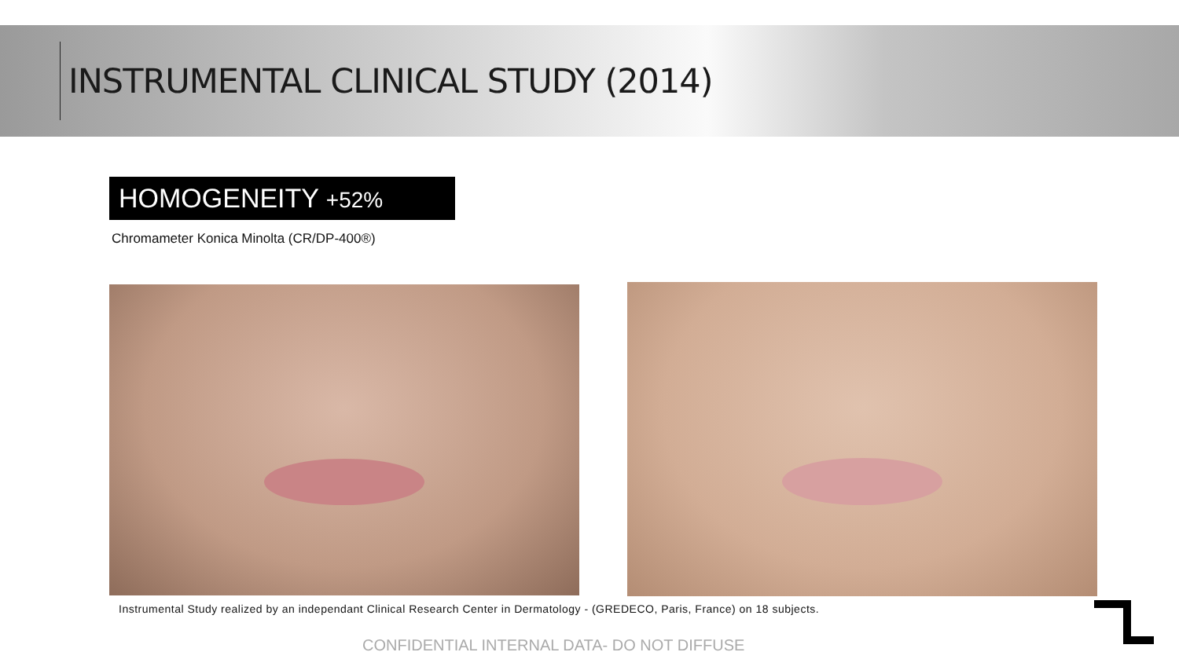INSTRUMENTAL CLINICAL STUDY (2014)
HOMOGENEITY +52%
Chromameter Konica Minolta (CR/DP-400®)
Instrumental Study realized by an independant Clinical Research Center in Dermatology - (GREDECO, Paris, France) on 18 subjects.
CONFIDENTIAL INTERNAL DATA- DO NOT DIFFUSE